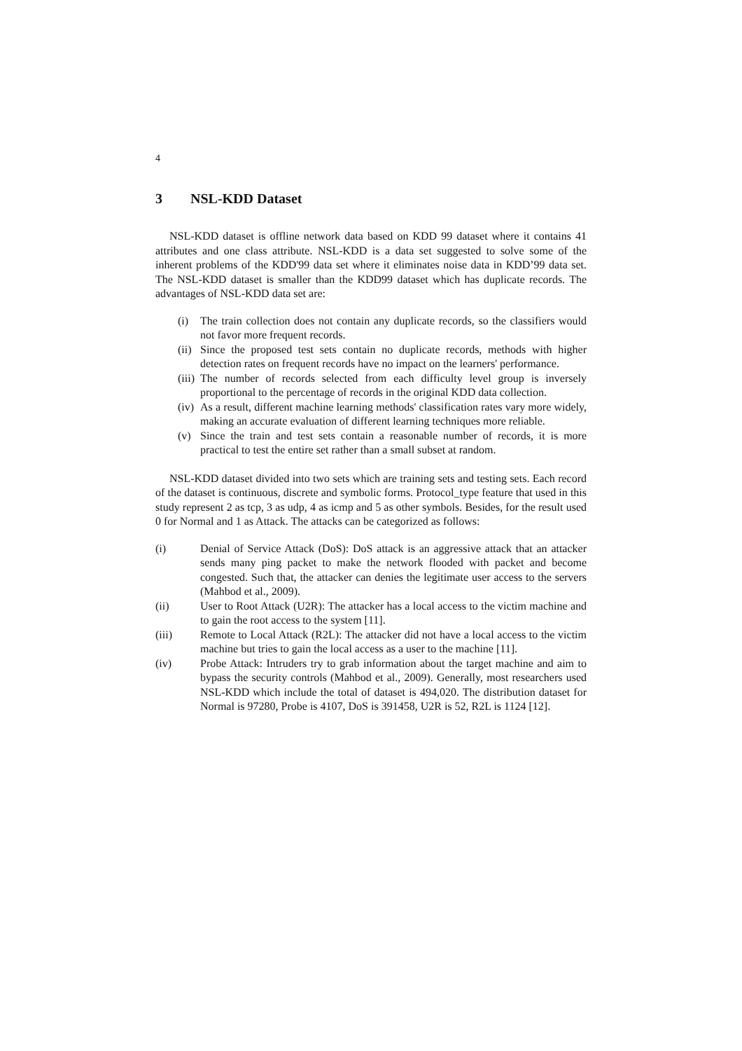4
3 NSL-KDD Dataset
NSL-KDD dataset is offline network data based on KDD 99 dataset where it contains 41 attributes and one class attribute. NSL-KDD is a data set suggested to solve some of the inherent problems of the KDD'99 data set where it eliminates noise data in KDD’99 data set. The NSL-KDD dataset is smaller than the KDD99 dataset which has duplicate records. The advantages of NSL-KDD data set are:
(i) The train collection does not contain any duplicate records, so the classifiers would not favor more frequent records.
(ii) Since the proposed test sets contain no duplicate records, methods with higher detection rates on frequent records have no impact on the learners' performance.
(iii) The number of records selected from each difficulty level group is inversely proportional to the percentage of records in the original KDD data collection.
(iv) As a result, different machine learning methods' classification rates vary more widely, making an accurate evaluation of different learning techniques more reliable.
(v) Since the train and test sets contain a reasonable number of records, it is more practical to test the entire set rather than a small subset at random.
NSL-KDD dataset divided into two sets which are training sets and testing sets. Each record of the dataset is continuous, discrete and symbolic forms. Protocol_type feature that used in this study represent 2 as tcp, 3 as udp, 4 as icmp and 5 as other symbols. Besides, for the result used 0 for Normal and 1 as Attack. The attacks can be categorized as follows:
(i) Denial of Service Attack (DoS): DoS attack is an aggressive attack that an attacker sends many ping packet to make the network flooded with packet and become congested. Such that, the attacker can denies the legitimate user access to the servers (Mahbod et al., 2009).
(ii) User to Root Attack (U2R): The attacker has a local access to the victim machine and to gain the root access to the system [11].
(iii) Remote to Local Attack (R2L): The attacker did not have a local access to the victim machine but tries to gain the local access as a user to the machine [11].
(iv) Probe Attack: Intruders try to grab information about the target machine and aim to bypass the security controls (Mahbod et al., 2009). Generally, most researchers used NSL-KDD which include the total of dataset is 494,020. The distribution dataset for Normal is 97280, Probe is 4107, DoS is 391458, U2R is 52, R2L is 1124 [12].